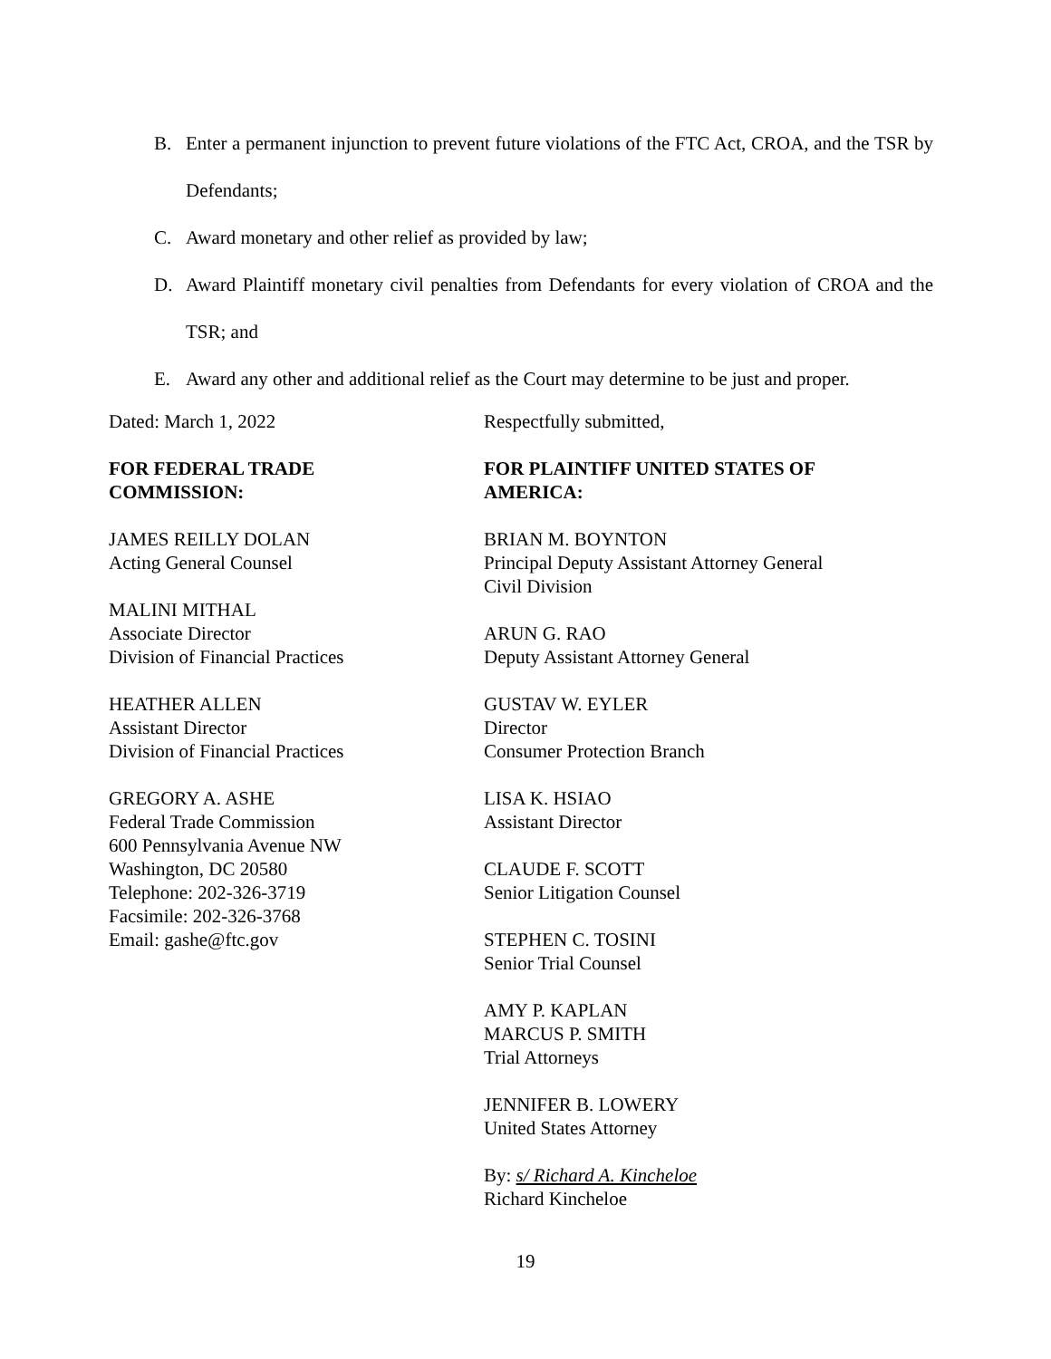B. Enter a permanent injunction to prevent future violations of the FTC Act, CROA, and the TSR by Defendants;
C. Award monetary and other relief as provided by law;
D. Award Plaintiff monetary civil penalties from Defendants for every violation of CROA and the TSR; and
E. Award any other and additional relief as the Court may determine to be just and proper.
Dated: March 1, 2022
FOR FEDERAL TRADE
COMMISSION:
JAMES REILLY DOLAN
Acting General Counsel
MALINI MITHAL
Associate Director
Division of Financial Practices
HEATHER ALLEN
Assistant Director
Division of Financial Practices
GREGORY A. ASHE
Federal Trade Commission
600 Pennsylvania Avenue NW
Washington, DC 20580
Telephone: 202-326-3719
Facsimile: 202-326-3768
Email: gashe@ftc.gov
Respectfully submitted,
FOR PLAINTIFF UNITED STATES OF AMERICA:
BRIAN M. BOYNTON
Principal Deputy Assistant Attorney General
Civil Division
ARUN G. RAO
Deputy Assistant Attorney General
GUSTAV W. EYLER
Director
Consumer Protection Branch
LISA K. HSIAO
Assistant Director
CLAUDE F. SCOTT
Senior Litigation Counsel
STEPHEN C. TOSINI
Senior Trial Counsel
AMY P. KAPLAN
MARCUS P. SMITH
Trial Attorneys
JENNIFER B. LOWERY
United States Attorney
By: s/ Richard A. Kincheloe
Richard Kincheloe
19